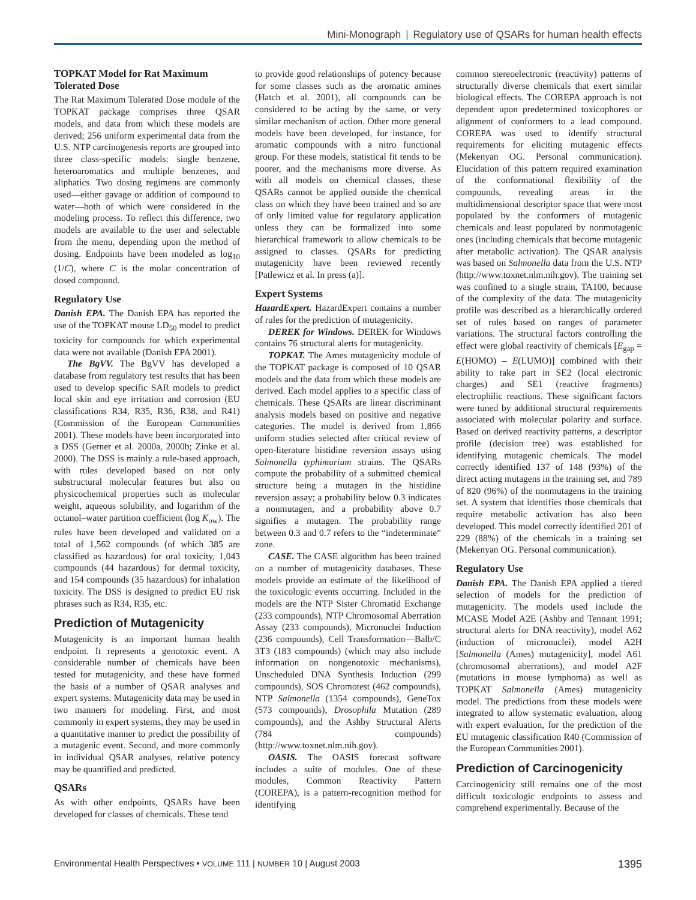Mini-Monograph | Regulatory use of QSARs for human health effects
TOPKAT Model for Rat Maximum Tolerated Dose
The Rat Maximum Tolerated Dose module of the TOPKAT package comprises three QSAR models, and data from which these models are derived; 256 uniform experimental data from the U.S. NTP carcinogenesis reports are grouped into three class-specific models: single benzene, heteroaromatics and multiple benzenes, and aliphatics. Two dosing regimens are commonly used—either gavage or addition of compound to water—both of which were considered in the modeling process. To reflect this difference, two models are available to the user and selectable from the menu, depending upon the method of dosing. Endpoints have been modeled as log<sub>10</sub> (1/C), where C is the molar concentration of dosed compound.
Regulatory Use
Danish EPA. The Danish EPA has reported the use of the TOPKAT mouse LD<sub>50</sub> model to predict toxicity for compounds for which experimental data were not available (Danish EPA 2001).
The BgVV. The BgVV has developed a database from regulatory test results that has been used to develop specific SAR models to predict local skin and eye irritation and corrosion (EU classifications R34, R35, R36, R38, and R41) (Commission of the European Communities 2001). These models have been incorporated into a DSS (Gerner et al. 2000a, 2000b; Zinke et al. 2000). The DSS is mainly a rule-based approach, with rules developed based on not only substructural molecular features but also on physicochemical properties such as molecular weight, aqueous solubility, and logarithm of the octanol–water partition coefficient (log K<sub>ow</sub>). The rules have been developed and validated on a total of 1,562 compounds (of which 385 are classified as hazardous) for oral toxicity, 1,043 compounds (44 hazardous) for dermal toxicity, and 154 compounds (35 hazardous) for inhalation toxicity. The DSS is designed to predict EU risk phrases such as R34, R35, etc.
Prediction of Mutagenicity
Mutagenicity is an important human health endpoint. It represents a genotoxic event. A considerable number of chemicals have been tested for mutagenicity, and these have formed the basis of a number of QSAR analyses and expert systems. Mutagenicity data may be used in two manners for modeling. First, and most commonly in expert systems, they may be used in a quantitative manner to predict the possibility of a mutagenic event. Second, and more commonly in individual QSAR analyses, relative potency may be quantified and predicted.
QSARs
As with other endpoints, QSARs have been developed for classes of chemicals. These tend
to provide good relationships of potency because for some classes such as the aromatic amines (Hatch et al. 2001), all compounds can be considered to be acting by the same, or very similar mechanism of action. Other more general models have been developed, for instance, for aromatic compounds with a nitro functional group. For these models, statistical fit tends to be poorer, and the mechanisms more diverse. As with all models on chemical classes, these QSARs cannot be applied outside the chemical class on which they have been trained and so are of only limited value for regulatory application unless they can be formalized into some hierarchical framework to allow chemicals to be assigned to classes. QSARs for predicting mutagenicity have been reviewed recently [Patlewicz et al. In press (a)].
Expert Systems
HazardExpert. HazardExpert contains a number of rules for the prediction of mutagenicity.
DEREK for Windows. DEREK for Windows contains 76 structural alerts for mutagenicity.
TOPKAT. The Ames mutagenicity module of the TOPKAT package is composed of 10 QSAR models and the data from which these models are derived. Each model applies to a specific class of chemicals. These QSARs are linear discriminant analysis models based on positive and negative categories. The model is derived from 1,866 uniform studies selected after critical review of open-literature histidine reversion assays using Salmonella typhimurium strains. The QSARs compute the probability of a submitted chemical structure being a mutagen in the histidine reversion assay; a probability below 0.3 indicates a nonmutagen, and a probability above 0.7 signifies a mutagen. The probability range between 0.3 and 0.7 refers to the “indeterminate” zone.
CASE. The CASE algorithm has been trained on a number of mutagenicity databases. These models provide an estimate of the likelihood of the toxicologic events occurring. Included in the models are the NTP Sister Chromatid Exchange (233 compounds), NTP Chromosomal Aberration Assay (233 compounds), Micronuclei Induction (236 compounds), Cell Transformation—Balb/C 3T3 (183 compounds) (which may also include information on nongenotoxic mechanisms), Unscheduled DNA Synthesis Induction (299 compounds), SOS Chromotest (462 compounds), NTP Salmonella (1354 compounds), GeneTox (573 compounds), Drosophila Mutation (289 compounds), and the Ashby Structural Alerts (784 compounds) (http://www.toxnet.nlm.nih.gov).
OASIS. The OASIS forecast software includes a suite of modules. One of these modules, Common Reactivity Pattern (COREPA), is a pattern-recognition method for identifying
common stereoelectronic (reactivity) patterns of structurally diverse chemicals that exert similar biological effects. The COREPA approach is not dependent upon predetermined toxicophores or alignment of conformers to a lead compound. COREPA was used to identify structural requirements for eliciting mutagenic effects (Mekenyan OG. Personal communication). Elucidation of this pattern required examination of the conformational flexibility of the compounds, revealing areas in the multidimensional descriptor space that were most populated by the conformers of mutagenic chemicals and least populated by nonmutagenic ones (including chemicals that become mutagenic after metabolic activation). The QSAR analysis was based on Salmonella data from the U.S. NTP (http://www.toxnet.nlm.nih.gov). The training set was confined to a single strain, TA100, because of the complexity of the data. The mutagenicity profile was described as a hierarchically ordered set of rules based on ranges of parameter variations. The structural factors controlling the effect were global reactivity of chemicals [E<sub>gap</sub> = E(HOMO) – E(LUMO)] combined with their ability to take part in SE2 (local electronic charges) and SE1 (reactive fragments) electrophilic reactions. These significant factors were tuned by additional structural requirements associated with molecular polarity and surface. Based on derived reactivity patterns, a descriptor profile (decision tree) was established for identifying mutagenic chemicals. The model correctly identified 137 of 148 (93%) of the direct acting mutagens in the training set, and 789 of 820 (96%) of the nonmutagens in the training set. A system that identifies those chemicals that require metabolic activation has also been developed. This model correctly identified 201 of 229 (88%) of the chemicals in a training set (Mekenyan OG. Personal communication).
Regulatory Use
Danish EPA. The Danish EPA applied a tiered selection of models for the prediction of mutagenicity. The models used include the MCASE Model A2E (Ashby and Tennant 1991; structural alerts for DNA reactivity), model A62 (induction of micronuclei), model A2H [Salmonella (Ames) mutagenicity], model A61 (chromosomal aberrations), and model A2F (mutations in mouse lymphoma) as well as TOPKAT Salmonella (Ames) mutagenicity model. The predictions from these models were integrated to allow systematic evaluation, along with expert evaluation, for the prediction of the EU mutagenic classification R40 (Commission of the European Communities 2001).
Prediction of Carcinogenicity
Carcinogenicity still remains one of the most difficult toxicologic endpoints to assess and comprehend experimentally. Because of the
Environmental Health Perspectives • VOLUME 111 | NUMBER 10 | August 2003 1395